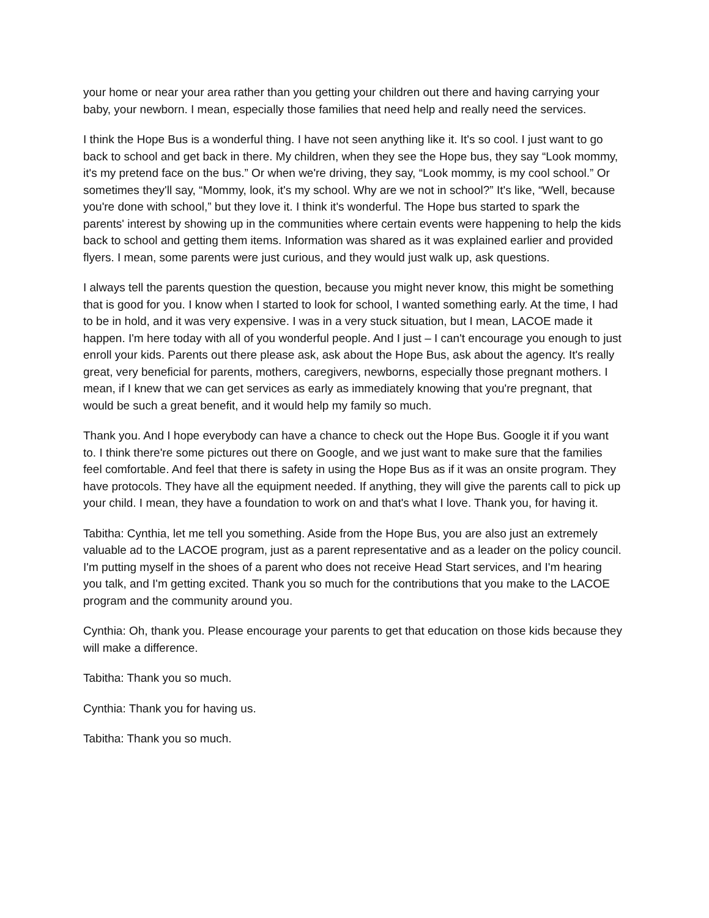your home or near your area rather than you getting your children out there and having carrying your baby, your newborn. I mean, especially those families that need help and really need the services.
I think the Hope Bus is a wonderful thing. I have not seen anything like it. It's so cool. I just want to go back to school and get back in there. My children, when they see the Hope bus, they say “Look mommy, it's my pretend face on the bus.” Or when we're driving, they say, “Look mommy, is my cool school.” Or sometimes they'll say, “Mommy, look, it's my school. Why are we not in school?” It's like, “Well, because you're done with school,” but they love it. I think it's wonderful. The Hope bus started to spark the parents' interest by showing up in the communities where certain events were happening to help the kids back to school and getting them items. Information was shared as it was explained earlier and provided flyers. I mean, some parents were just curious, and they would just walk up, ask questions.
I always tell the parents question the question, because you might never know, this might be something that is good for you. I know when I started to look for school, I wanted something early. At the time, I had to be in hold, and it was very expensive. I was in a very stuck situation, but I mean, LACOE made it happen. I'm here today with all of you wonderful people. And I just – I can't encourage you enough to just enroll your kids. Parents out there please ask, ask about the Hope Bus, ask about the agency. It's really great, very beneficial for parents, mothers, caregivers, newborns, especially those pregnant mothers. I mean, if I knew that we can get services as early as immediately knowing that you're pregnant, that would be such a great benefit, and it would help my family so much.
Thank you. And I hope everybody can have a chance to check out the Hope Bus. Google it if you want to. I think there're some pictures out there on Google, and we just want to make sure that the families feel comfortable. And feel that there is safety in using the Hope Bus as if it was an onsite program. They have protocols. They have all the equipment needed. If anything, they will give the parents call to pick up your child. I mean, they have a foundation to work on and that's what I love. Thank you, for having it.
Tabitha: Cynthia, let me tell you something. Aside from the Hope Bus, you are also just an extremely valuable ad to the LACOE program, just as a parent representative and as a leader on the policy council. I'm putting myself in the shoes of a parent who does not receive Head Start services, and I'm hearing you talk, and I'm getting excited. Thank you so much for the contributions that you make to the LACOE program and the community around you.
Cynthia: Oh, thank you. Please encourage your parents to get that education on those kids because they will make a difference.
Tabitha: Thank you so much.
Cynthia: Thank you for having us.
Tabitha: Thank you so much.